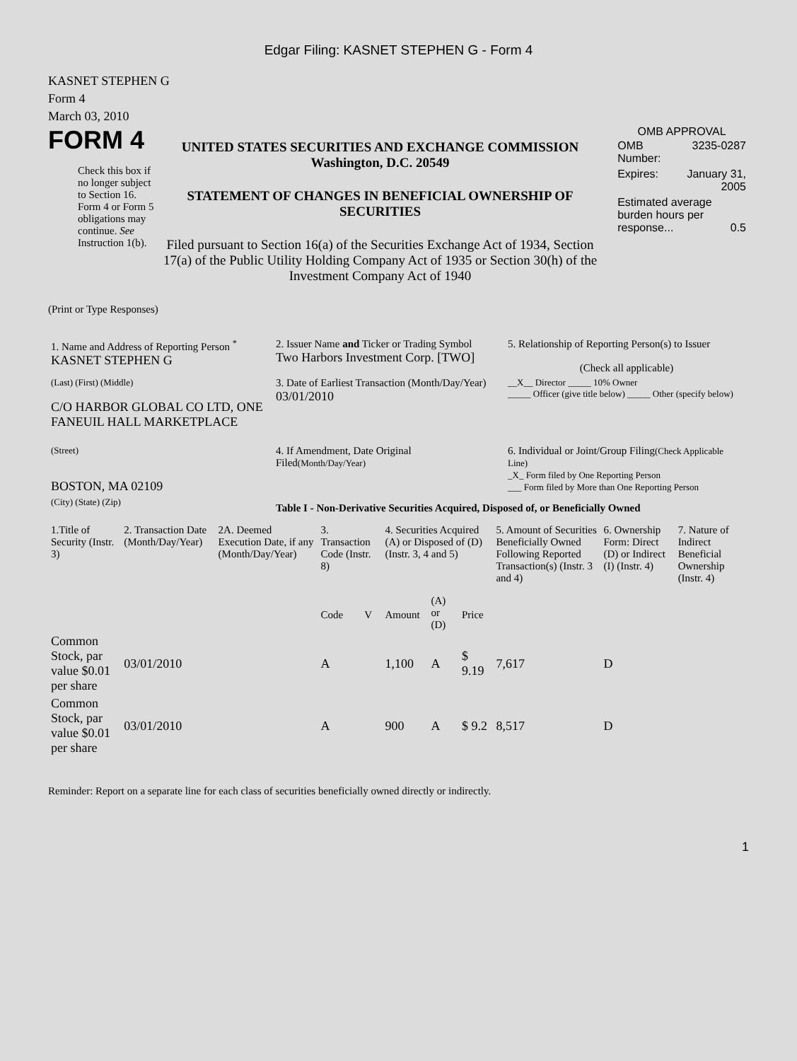Edgar Filing: KASNET STEPHEN G - Form 4
KASNET STEPHEN G
Form 4
March 03, 2010
FORM 4
Check this box if no longer subject to Section 16. Form 4 or Form 5 obligations may continue. See Instruction 1(b).
UNITED STATES SECURITIES AND EXCHANGE COMMISSION
Washington, D.C. 20549
STATEMENT OF CHANGES IN BENEFICIAL OWNERSHIP OF SECURITIES
Filed pursuant to Section 16(a) of the Securities Exchange Act of 1934, Section 17(a) of the Public Utility Holding Company Act of 1935 or Section 30(h) of the Investment Company Act of 1940
OMB APPROVAL
| OMB Number: | 3235-0287 |
| Expires: | January 31, 2005 |
| Estimated average burden hours per response... 0.5 | |
(Print or Type Responses)
| 1. Name and Address of Reporting Person <sup>*</sup> KASNET STEPHEN G | 2. Issuer Name and Ticker or Trading Symbol Two Harbors Investment Corp. [TWO] | 5. Relationship of Reporting Person(s) to Issuer (Check all applicable) |
| (Last) (First) (Middle) C/O HARBOR GLOBAL CO LTD, ONE FANEUIL HALL MARKETPLACE | 3. Date of Earliest Transaction (Month/Day/Year) 03/01/2010 | __X__ Director _____ 10% Owner _____ Officer (give title below) _____ Other (specify below) |
| (Street) BOSTON, MA 02109 | 4. If Amendment, Date Original Filed (Month/Day/Year) | 6. Individual or Joint/Group Filing (Check Applicable Line) _X_ Form filed by One Reporting Person ___ Form filed by More than One Reporting Person |
| (City) (State) (Zip) | Table I - Non-Derivative Securities Acquired, Disposed of, or Beneficially Owned | |
| 1.Title of Security (Instr. 3) | 2. Transaction Date (Month/Day/Year) | 2A. Deemed Execution Date, if any (Month/Day/Year) | 3. Transaction Code (Instr. 8) | | 4. Securities Acquired (A) or Disposed of (D) (Instr. 3, 4 and 5) | | | 5. Amount of Securities Beneficially Owned Following Reported Transaction(s) (Instr. 3 and 4) | 6. Ownership Form: Direct (D) or Indirect (I) (Instr. 4) | 7. Nature of Indirect Beneficial Ownership (Instr. 4) |
| --- | --- | --- | --- | --- | --- | --- | --- | --- | --- | --- |
| | | | Code | V | Amount | (A) or (D) | Price | | | |
| Common Stock, par value $0.01 per share | 03/01/2010 | | A | | 1,100 | A | $ 9.19 | 7,617 | D | |
| Common Stock, par value $0.01 per share | 03/01/2010 | | A | | 900 | A | $ 9.2 | 8,517 | D | |
Reminder: Report on a separate line for each class of securities beneficially owned directly or indirectly.
1